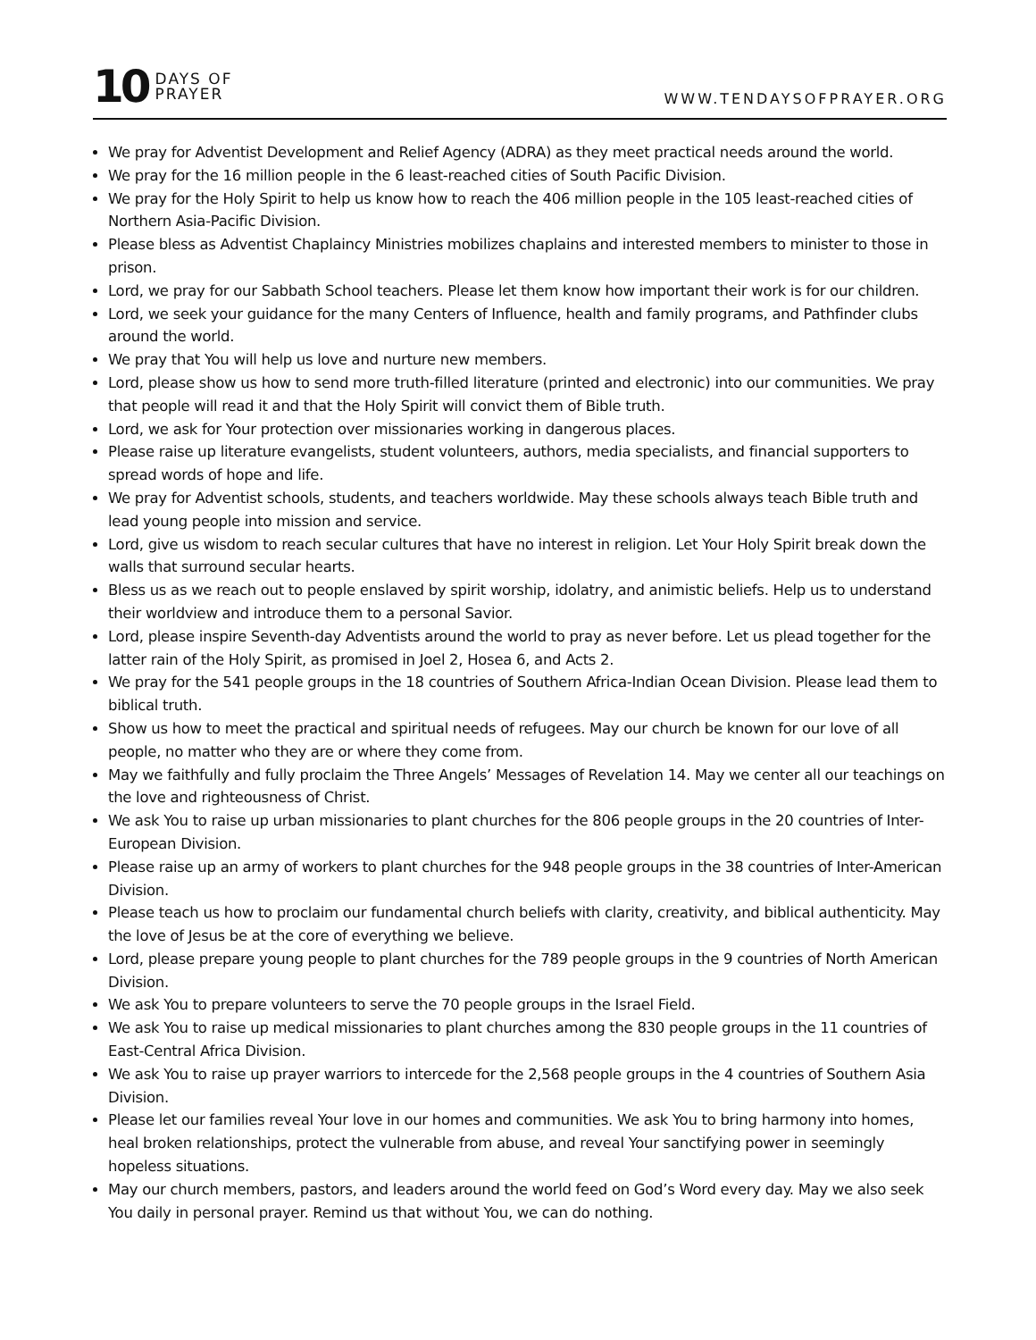10 DAYS OF
PRAYER
WWW.TENDAYSOFPRAYER.ORG
We pray for Adventist Development and Relief Agency (ADRA) as they meet practical needs around the world.
We pray for the 16 million people in the 6 least-reached cities of South Pacific Division.
We pray for the Holy Spirit to help us know how to reach the 406 million people in the 105 least-reached cities of Northern Asia-Pacific Division.
Please bless as Adventist Chaplaincy Ministries mobilizes chaplains and interested members to minister to those in prison.
Lord, we pray for our Sabbath School teachers. Please let them know how important their work is for our children.
Lord, we seek your guidance for the many Centers of Influence, health and family programs, and Pathfinder clubs around the world.
We pray that You will help us love and nurture new members.
Lord, please show us how to send more truth-filled literature (printed and electronic) into our communities. We pray that people will read it and that the Holy Spirit will convict them of Bible truth.
Lord, we ask for Your protection over missionaries working in dangerous places.
Please raise up literature evangelists, student volunteers, authors, media specialists, and financial supporters to spread words of hope and life.
We pray for Adventist schools, students, and teachers worldwide. May these schools always teach Bible truth and lead young people into mission and service.
Lord, give us wisdom to reach secular cultures that have no interest in religion. Let Your Holy Spirit break down the walls that surround secular hearts.
Bless us as we reach out to people enslaved by spirit worship, idolatry, and animistic beliefs. Help us to understand their worldview and introduce them to a personal Savior.
Lord, please inspire Seventh-day Adventists around the world to pray as never before. Let us plead together for the latter rain of the Holy Spirit, as promised in Joel 2, Hosea 6, and Acts 2.
We pray for the 541 people groups in the 18 countries of Southern Africa-Indian Ocean Division. Please lead them to biblical truth.
Show us how to meet the practical and spiritual needs of refugees. May our church be known for our love of all people, no matter who they are or where they come from.
May we faithfully and fully proclaim the Three Angels’ Messages of Revelation 14. May we center all our teachings on the love and righteousness of Christ.
We ask You to raise up urban missionaries to plant churches for the 806 people groups in the 20 countries of Inter-European Division.
Please raise up an army of workers to plant churches for the 948 people groups in the 38 countries of Inter-American Division.
Please teach us how to proclaim our fundamental church beliefs with clarity, creativity, and biblical authenticity. May the love of Jesus be at the core of everything we believe.
Lord, please prepare young people to plant churches for the 789 people groups in the 9 countries of North American Division.
We ask You to prepare volunteers to serve the 70 people groups in the Israel Field.
We ask You to raise up medical missionaries to plant churches among the 830 people groups in the 11 countries of East-Central Africa Division.
We ask You to raise up prayer warriors to intercede for the 2,568 people groups in the 4 countries of Southern Asia Division.
Please let our families reveal Your love in our homes and communities. We ask You to bring harmony into homes, heal broken relationships, protect the vulnerable from abuse, and reveal Your sanctifying power in seemingly hopeless situations.
May our church members, pastors, and leaders around the world feed on God’s Word every day. May we also seek You daily in personal prayer. Remind us that without You, we can do nothing.